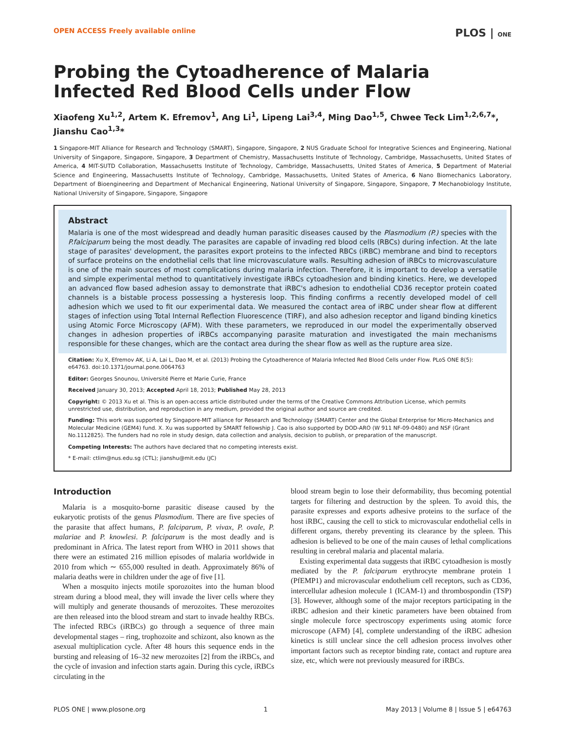OPEN ACCESS Freely available online PLOS | ONE
Probing the Cytoadherence of Malaria Infected Red Blood Cells under Flow
Xiaofeng Xu<sup>1,2</sup>, Artem K. Efremov<sup>1</sup>, Ang Li<sup>1</sup>, Lipeng Lai<sup>3,4</sup>, Ming Dao<sup>1,5</sup>, Chwee Teck Lim<sup>1,2,6,7</sup>*, Jianshu Cao<sup>1,3</sup>*
1 Singapore-MIT Alliance for Research and Technology (SMART), Singapore, Singapore, 2 NUS Graduate School for Integrative Sciences and Engineering, National University of Singapore, Singapore, Singapore, 3 Department of Chemistry, Massachusetts Institute of Technology, Cambridge, Massachusetts, United States of America, 4 MIT-SUTD Collaboration, Massachusetts Institute of Technology, Cambridge, Massachusetts, United States of America, 5 Department of Material Science and Engineering, Massachusetts Institute of Technology, Cambridge, Massachusetts, United States of America, 6 Nano Biomechanics Laboratory, Department of Bioengineering and Department of Mechanical Engineering, National University of Singapore, Singapore, Singapore, 7 Mechanobiology Institute, National University of Singapore, Singapore, Singapore
Abstract
Malaria is one of the most widespread and deadly human parasitic diseases caused by the Plasmodium (P.) species with the P.falciparum being the most deadly. The parasites are capable of invading red blood cells (RBCs) during infection. At the late stage of parasites' development, the parasites export proteins to the infected RBCs (iRBC) membrane and bind to receptors of surface proteins on the endothelial cells that line microvasculature walls. Resulting adhesion of iRBCs to microvasculature is one of the main sources of most complications during malaria infection. Therefore, it is important to develop a versatile and simple experimental method to quantitatively investigate iRBCs cytoadhesion and binding kinetics. Here, we developed an advanced flow based adhesion assay to demonstrate that iRBC's adhesion to endothelial CD36 receptor protein coated channels is a bistable process possessing a hysteresis loop. This finding confirms a recently developed model of cell adhesion which we used to fit our experimental data. We measured the contact area of iRBC under shear flow at different stages of infection using Total Internal Reflection Fluorescence (TIRF), and also adhesion receptor and ligand binding kinetics using Atomic Force Microscopy (AFM). With these parameters, we reproduced in our model the experimentally observed changes in adhesion properties of iRBCs accompanying parasite maturation and investigated the main mechanisms responsible for these changes, which are the contact area during the shear flow as well as the rupture area size.
Citation: Xu X, Efremov AK, Li A, Lai L, Dao M, et al. (2013) Probing the Cytoadherence of Malaria Infected Red Blood Cells under Flow. PLoS ONE 8(5): e64763. doi:10.1371/journal.pone.0064763
Editor: Georges Snounou, Université Pierre et Marie Curie, France
Received January 30, 2013; Accepted April 18, 2013; Published May 28, 2013
Copyright: © 2013 Xu et al. This is an open-access article distributed under the terms of the Creative Commons Attribution License, which permits unrestricted use, distribution, and reproduction in any medium, provided the original author and source are credited.
Funding: This work was supported by Singapore-MIT alliance for Research and Technology (SMART) Center and the Global Enterprise for Micro-Mechanics and Molecular Medicine (GEM4) fund. X. Xu was supported by SMART fellowship J. Cao is also supported by DOD-ARO (W 911 NF-09-0480) and NSF (Grant No.1112825). The funders had no role in study design, data collection and analysis, decision to publish, or preparation of the manuscript.
Competing Interests: The authors have declared that no competing interests exist.
* E-mail: ctlim@nus.edu.sg (CTL); jianshu@mit.edu (JC)
Introduction
Malaria is a mosquito-borne parasitic disease caused by the eukaryotic protists of the genus Plasmodium. There are five species of the parasite that affect humans, P. falciparum, P. vivax, P. ovale, P. malariae and P. knowlesi. P. falciparum is the most deadly and is predominant in Africa. The latest report from WHO in 2011 shows that there were an estimated 216 million episodes of malaria worldwide in 2010 from which ∼ 655,000 resulted in death. Approximately 86% of malaria deaths were in children under the age of five [1].
When a mosquito injects motile sporozoites into the human blood stream during a blood meal, they will invade the liver cells where they will multiply and generate thousands of merozoites. These merozoites are then released into the blood stream and start to invade healthy RBCs. The infected RBCs (iRBCs) go through a sequence of three main developmental stages – ring, trophozoite and schizont, also known as the asexual multiplication cycle. After 48 hours this sequence ends in the bursting and releasing of 16–32 new merozoites [2] from the iRBCs, and the cycle of invasion and infection starts again. During this cycle, iRBCs circulating in the
blood stream begin to lose their deformability, thus becoming potential targets for filtering and destruction by the spleen. To avoid this, the parasite expresses and exports adhesive proteins to the surface of the host iRBC, causing the cell to stick to microvascular endothelial cells in different organs, thereby preventing its clearance by the spleen. This adhesion is believed to be one of the main causes of lethal complications resulting in cerebral malaria and placental malaria.
Existing experimental data suggests that iRBC cytoadhesion is mostly mediated by the P. falciparum erythrocyte membrane protein 1 (PfEMP1) and microvascular endothelium cell receptors, such as CD36, intercellular adhesion molecule 1 (ICAM-1) and thrombospondin (TSP) [3]. However, although some of the major receptors participating in the iRBC adhesion and their kinetic parameters have been obtained from single molecule force spectroscopy experiments using atomic force microscope (AFM) [4], complete understanding of the iRBC adhesion kinetics is still unclear since the cell adhesion process involves other important factors such as receptor binding rate, contact and rupture area size, etc, which were not previously measured for iRBCs.
PLOS ONE | www.plosone.org 1 May 2013 | Volume 8 | Issue 5 | e64763